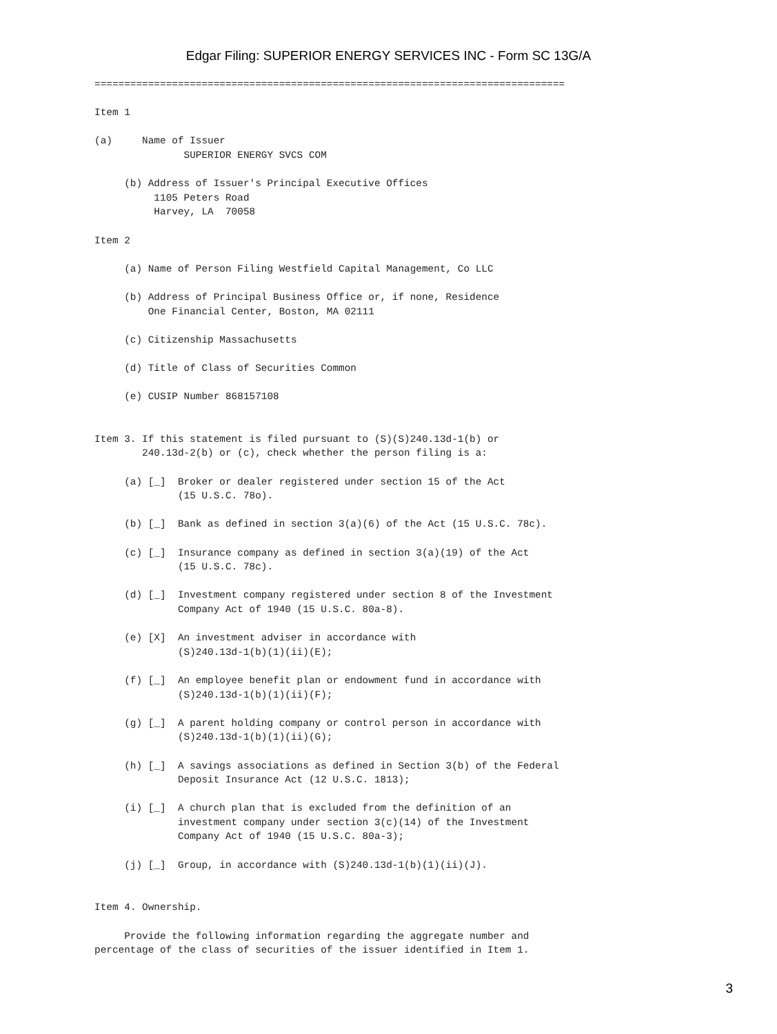Edgar Filing: SUPERIOR ENERGY SERVICES INC - Form SC 13G/A
===============================================================================

Item 1

(a)     Name of Issuer
               SUPERIOR ENERGY SVCS COM

     (b) Address of Issuer's Principal Executive Offices
          1105 Peters Road
          Harvey, LA  70058

Item 2

     (a) Name of Person Filing Westfield Capital Management, Co LLC

     (b) Address of Principal Business Office or, if none, Residence
         One Financial Center, Boston, MA 02111

     (c) Citizenship Massachusetts

     (d) Title of Class of Securities Common

     (e) CUSIP Number 868157108


Item 3. If this statement is filed pursuant to (S)(S)240.13d-1(b) or
        240.13d-2(b) or (c), check whether the person filing is a:

     (a) [_]  Broker or dealer registered under section 15 of the Act
              (15 U.S.C. 78o).

     (b) [_]  Bank as defined in section 3(a)(6) of the Act (15 U.S.C. 78c).

     (c) [_]  Insurance company as defined in section 3(a)(19) of the Act
              (15 U.S.C. 78c).

     (d) [_]  Investment company registered under section 8 of the Investment
              Company Act of 1940 (15 U.S.C. 80a-8).

     (e) [X]  An investment adviser in accordance with
              (S)240.13d-1(b)(1)(ii)(E);

     (f) [_]  An employee benefit plan or endowment fund in accordance with
              (S)240.13d-1(b)(1)(ii)(F);

     (g) [_]  A parent holding company or control person in accordance with
              (S)240.13d-1(b)(1)(ii)(G);

     (h) [_]  A savings associations as defined in Section 3(b) of the Federal
              Deposit Insurance Act (12 U.S.C. 1813);

     (i) [_]  A church plan that is excluded from the definition of an
              investment company under section 3(c)(14) of the Investment
              Company Act of 1940 (15 U.S.C. 80a-3);

     (j) [_]  Group, in accordance with (S)240.13d-1(b)(1)(ii)(J).


Item 4. Ownership.

     Provide the following information regarding the aggregate number and
percentage of the class of securities of the issuer identified in Item 1.
3